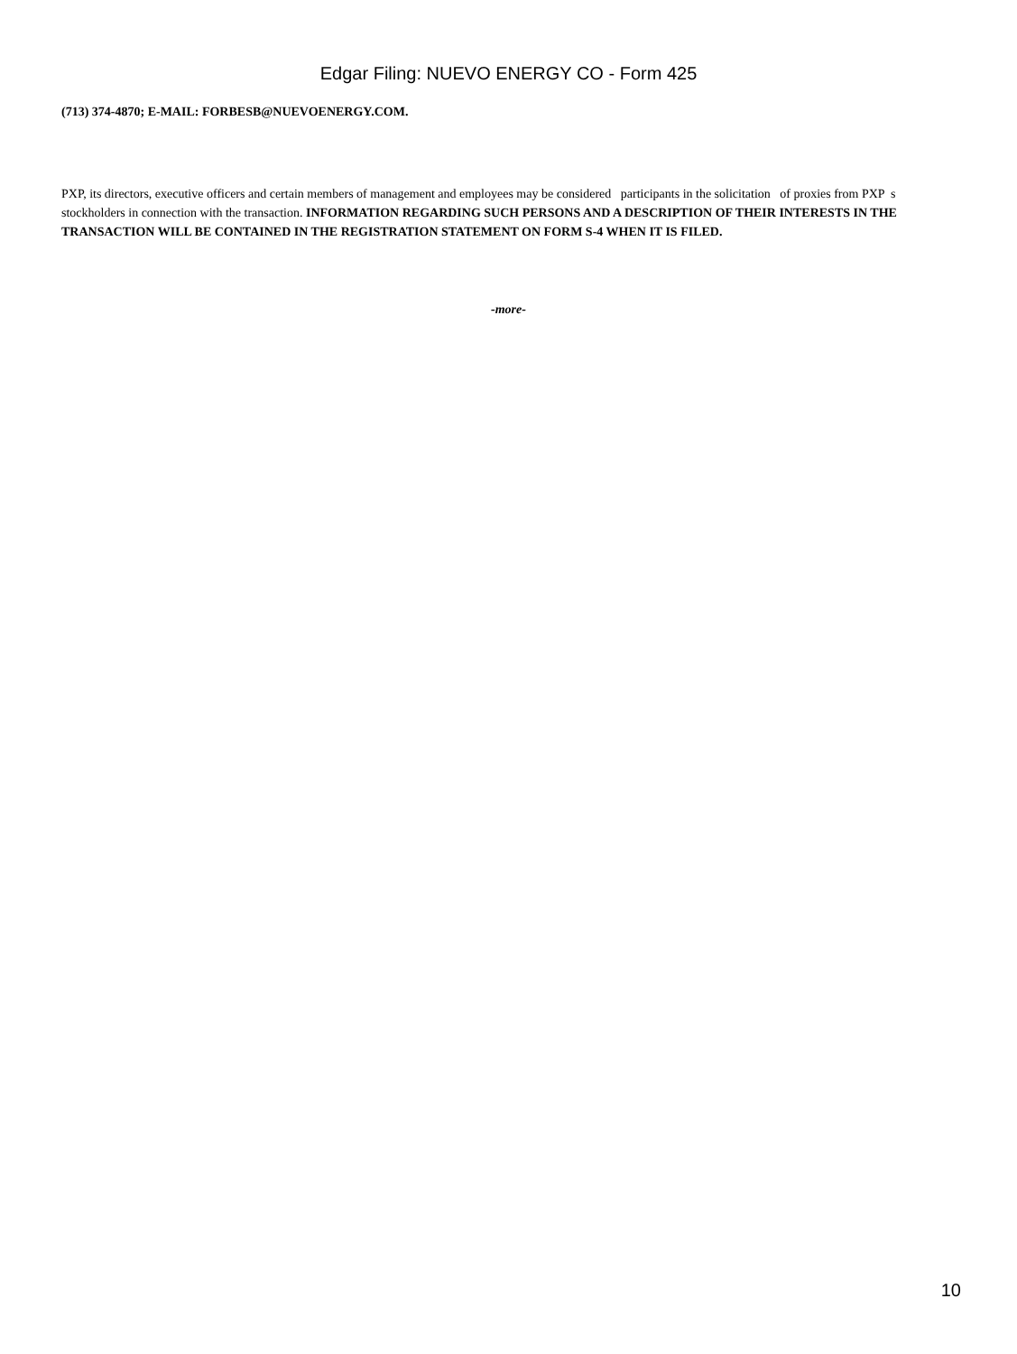Edgar Filing: NUEVO ENERGY CO - Form 425
(713) 374-4870; E-MAIL: FORBESB@NUEVOENERGY.COM.
PXP, its directors, executive officers and certain members of management and employees may be considered participants in the solicitation of proxies from PXP s stockholders in connection with the transaction. INFORMATION REGARDING SUCH PERSONS AND A DESCRIPTION OF THEIR INTERESTS IN THE TRANSACTION WILL BE CONTAINED IN THE REGISTRATION STATEMENT ON FORM S-4 WHEN IT IS FILED.
-more-
10